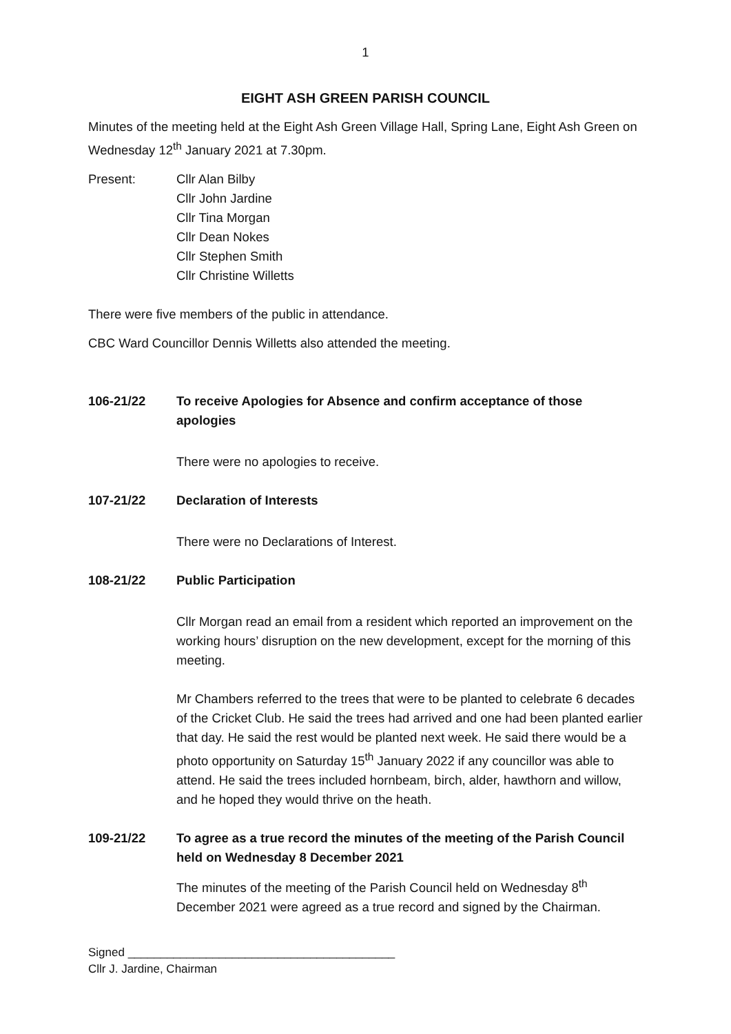1
EIGHT ASH GREEN PARISH COUNCIL
Minutes of the meeting held at the Eight Ash Green Village Hall, Spring Lane, Eight Ash Green on Wednesday 12<sup>th</sup> January 2021 at 7.30pm.
Present: Cllr Alan Bilby
Cllr John Jardine
Cllr Tina Morgan
Cllr Dean Nokes
Cllr Stephen Smith
Cllr Christine Willetts
There were five members of the public in attendance.
CBC Ward Councillor Dennis Willetts also attended the meeting.
106-21/22 To receive Apologies for Absence and confirm acceptance of those apologies
There were no apologies to receive.
107-21/22 Declaration of Interests
There were no Declarations of Interest.
108-21/22 Public Participation
Cllr Morgan read an email from a resident which reported an improvement on the working hours’ disruption on the new development, except for the morning of this meeting.
Mr Chambers referred to the trees that were to be planted to celebrate 6 decades of the Cricket Club. He said the trees had arrived and one had been planted earlier that day. He said the rest would be planted next week. He said there would be a photo opportunity on Saturday 15<sup>th</sup> January 2022 if any councillor was able to attend. He said the trees included hornbeam, birch, alder, hawthorn and willow, and he hoped they would thrive on the heath.
109-21/22 To agree as a true record the minutes of the meeting of the Parish Council held on Wednesday 8 December 2021
The minutes of the meeting of the Parish Council held on Wednesday 8<sup>th</sup> December 2021 were agreed as a true record and signed by the Chairman.
Signed _________________________________________
Cllr J. Jardine, Chairman